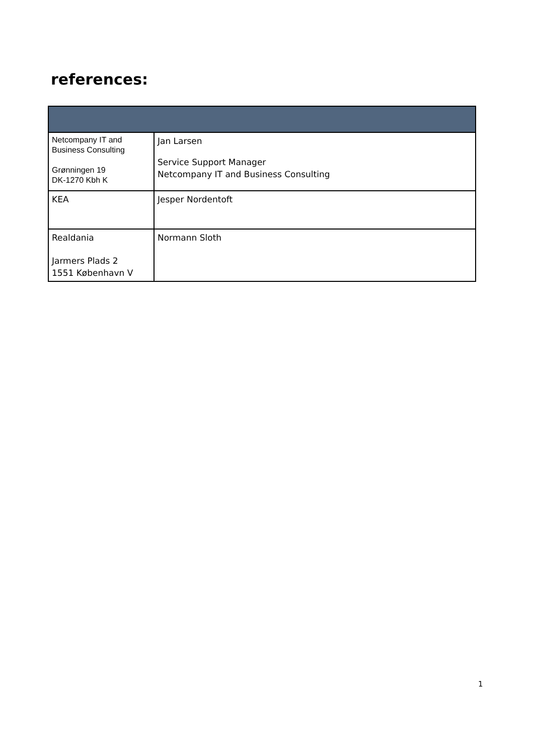references:
| Netcompany IT and Business Consulting Grønningen 19 DK-1270 Kbh K | Jan Larsen Service Support Manager Netcompany IT and Business Consulting |
| KEA | Jesper Nordentoft |
| Realdania Jarmers Plads 2 1551 København V | Normann Sloth |
1